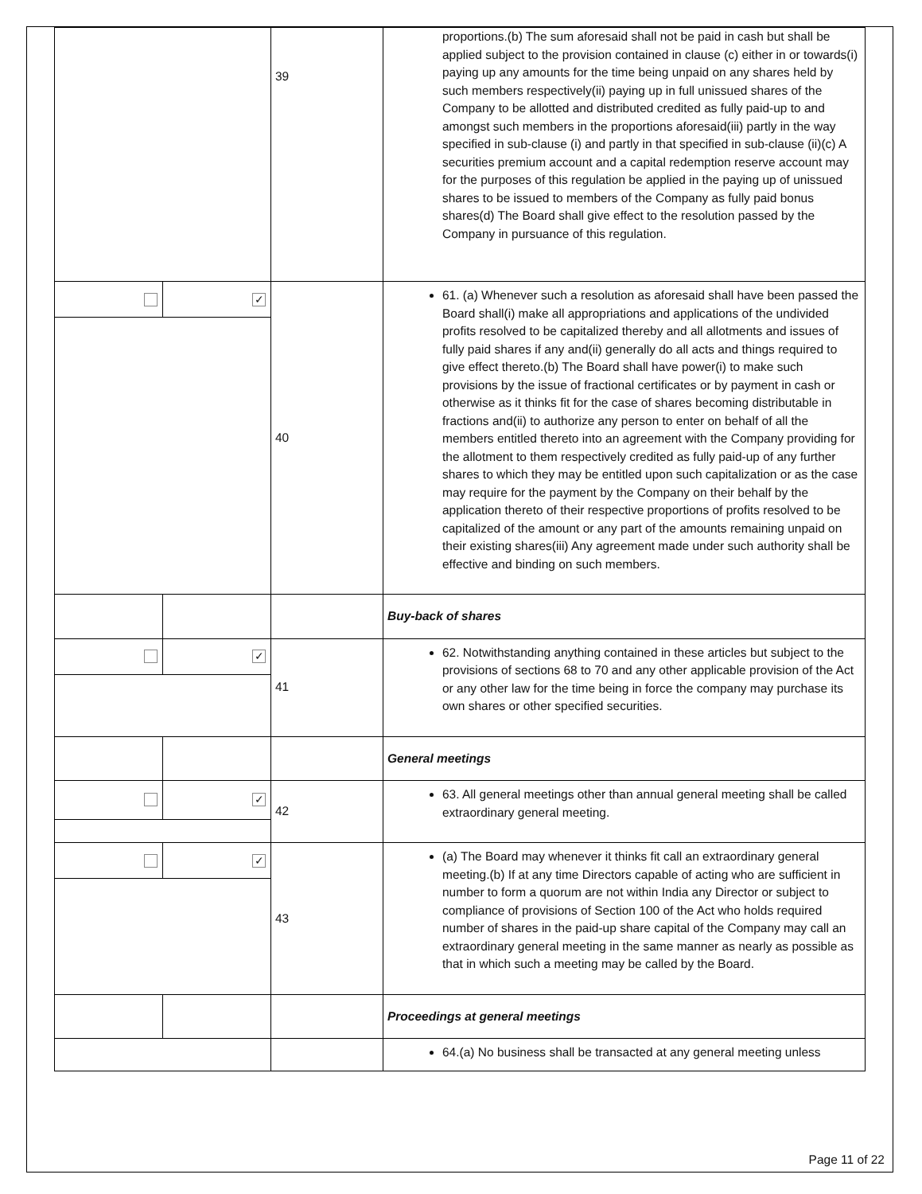| | | 39 | proportions.(b) The sum aforesaid shall not be paid in cash but shall be applied subject to the provision contained in clause (c) either in or towards(i) paying up any amounts for the time being unpaid on any shares held by such members respectively(ii) paying up in full unissued shares of the Company to be allotted and distributed credited as fully paid-up to and amongst such members in the proportions aforesaid(iii) partly in the way specified in sub-clause (i) and partly in that specified in sub-clause (ii)(c) A securities premium account and a capital redemption reserve account may for the purposes of this regulation be applied in the paying up of unissued shares to be issued to members of the Company as fully paid bonus shares(d) The Board shall give effect to the resolution passed by the Company in pursuance of this regulation. |
| | ✓ | 40 | 61. (a) Whenever such a resolution as aforesaid shall have been passed the Board shall(i) make all appropriations and applications of the undivided profits resolved to be capitalized thereby and all allotments and issues of fully paid shares if any and(ii) generally do all acts and things required to give effect thereto.(b) The Board shall have power(i) to make such provisions by the issue of fractional certificates or by payment in cash or otherwise as it thinks fit for the case of shares becoming distributable in fractions and(ii) to authorize any person to enter on behalf of all the members entitled thereto into an agreement with the Company providing for the allotment to them respectively credited as fully paid-up of any further shares to which they may be entitled upon such capitalization or as the case may require for the payment by the Company on their behalf by the application thereto of their respective proportions of profits resolved to be capitalized of the amount or any part of the amounts remaining unpaid on their existing shares(iii) Any agreement made under such authority shall be effective and binding on such members. |
| | | | Buy-back of shares |
| | ✓ | 41 | 62. Notwithstanding anything contained in these articles but subject to the provisions of sections 68 to 70 and any other applicable provision of the Act or any other law for the time being in force the company may purchase its own shares or other specified securities. |
| | | | General meetings |
| | ✓ | 42 | 63. All general meetings other than annual general meeting shall be called extraordinary general meeting. |
| | ✓ | 43 | (a) The Board may whenever it thinks fit call an extraordinary general meeting.(b) If at any time Directors capable of acting who are sufficient in number to form a quorum are not within India any Director or subject to compliance of provisions of Section 100 of the Act who holds required number of shares in the paid-up share capital of the Company may call an extraordinary general meeting in the same manner as nearly as possible as that in which such a meeting may be called by the Board. |
| | | | Proceedings at general meetings |
| | | | 64.(a) No business shall be transacted at any general meeting unless |
Page 11 of 22